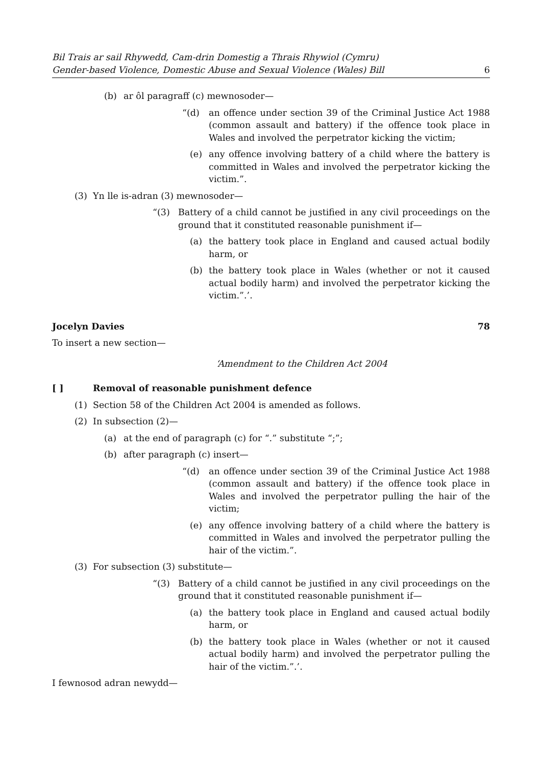Bil Trais ar sail Rhywedd, Cam-drin Domestig a Thrais Rhywiol (Cymru)
Gender-based Violence, Domestic Abuse and Sexual Violence (Wales) Bill
6
(b) ar ôl paragraff (c) mewnosoder—
“(d) an offence under section 39 of the Criminal Justice Act 1988 (common assault and battery) if the offence took place in Wales and involved the perpetrator kicking the victim;
(e) any offence involving battery of a child where the battery is committed in Wales and involved the perpetrator kicking the victim.”.
(3) Yn lle is-adran (3) mewnosoder—
“(3) Battery of a child cannot be justified in any civil proceedings on the ground that it constituted reasonable punishment if—
(a) the battery took place in England and caused actual bodily harm, or
(b) the battery took place in Wales (whether or not it caused actual bodily harm) and involved the perpetrator kicking the victim.”.’.
Jocelyn Davies 78
To insert a new section—
‘Amendment to the Children Act 2004
[ ] Removal of reasonable punishment defence
(1) Section 58 of the Children Act 2004 is amended as follows.
(2) In subsection (2)—
(a) at the end of paragraph (c) for “.” substitute “;”;
(b) after paragraph (c) insert—
“(d) an offence under section 39 of the Criminal Justice Act 1988 (common assault and battery) if the offence took place in Wales and involved the perpetrator pulling the hair of the victim;
(e) any offence involving battery of a child where the battery is committed in Wales and involved the perpetrator pulling the hair of the victim.”.
(3) For subsection (3) substitute—
“(3) Battery of a child cannot be justified in any civil proceedings on the ground that it constituted reasonable punishment if—
(a) the battery took place in England and caused actual bodily harm, or
(b) the battery took place in Wales (whether or not it caused actual bodily harm) and involved the perpetrator pulling the hair of the victim.”.’.
I fewnosod adran newydd—